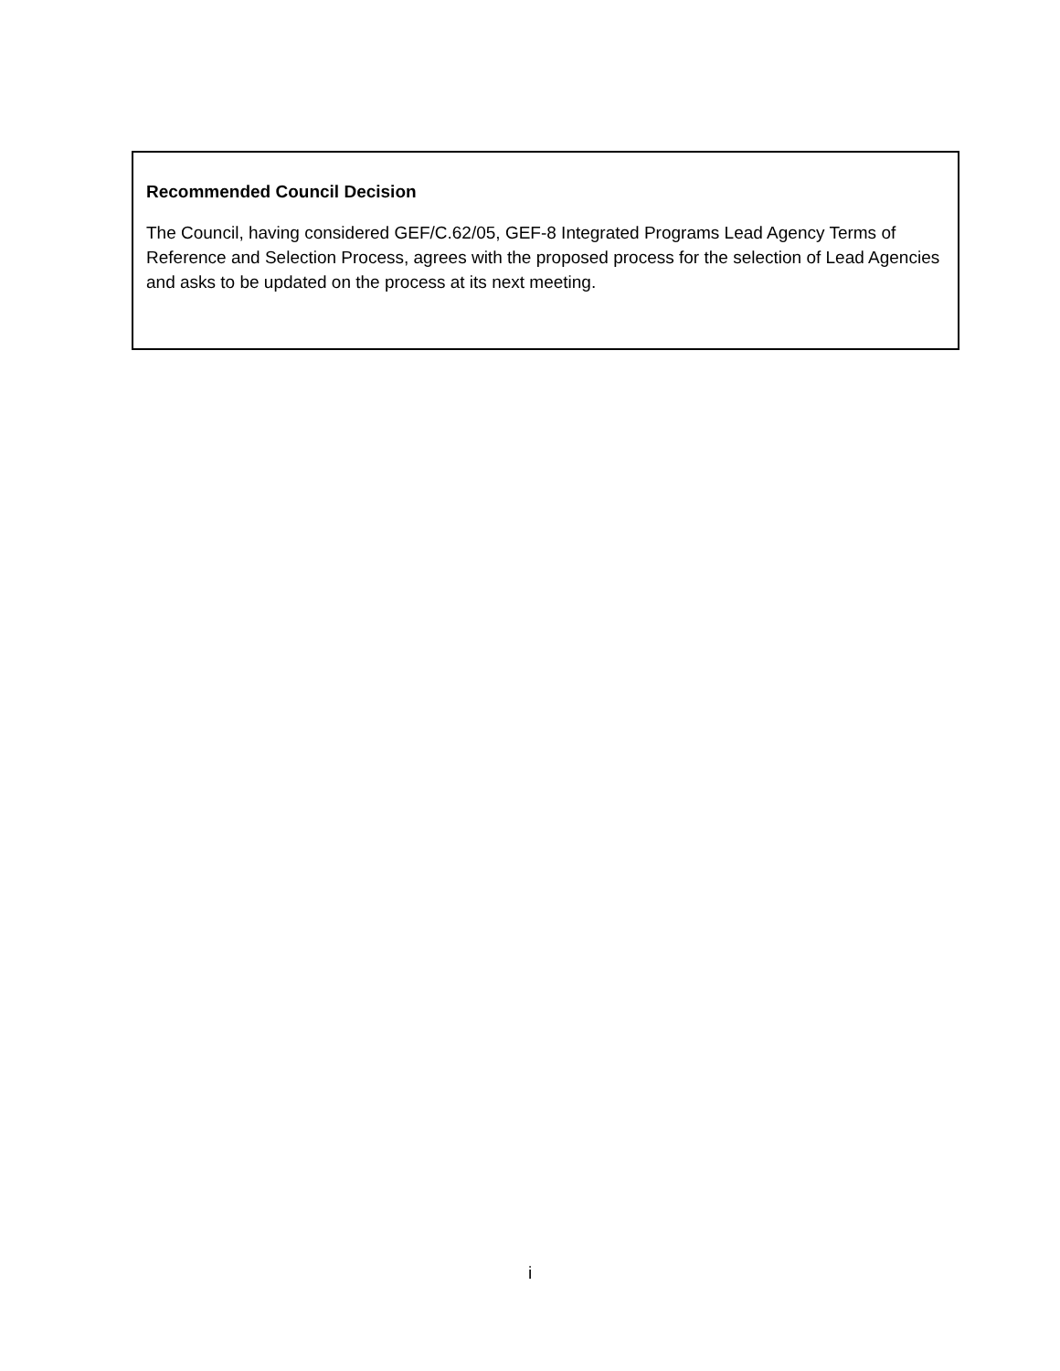Recommended Council Decision
The Council, having considered GEF/C.62/05, GEF-8 Integrated Programs Lead Agency Terms of Reference and Selection Process, agrees with the proposed process for the selection of Lead Agencies and asks to be updated on the process at its next meeting.
i